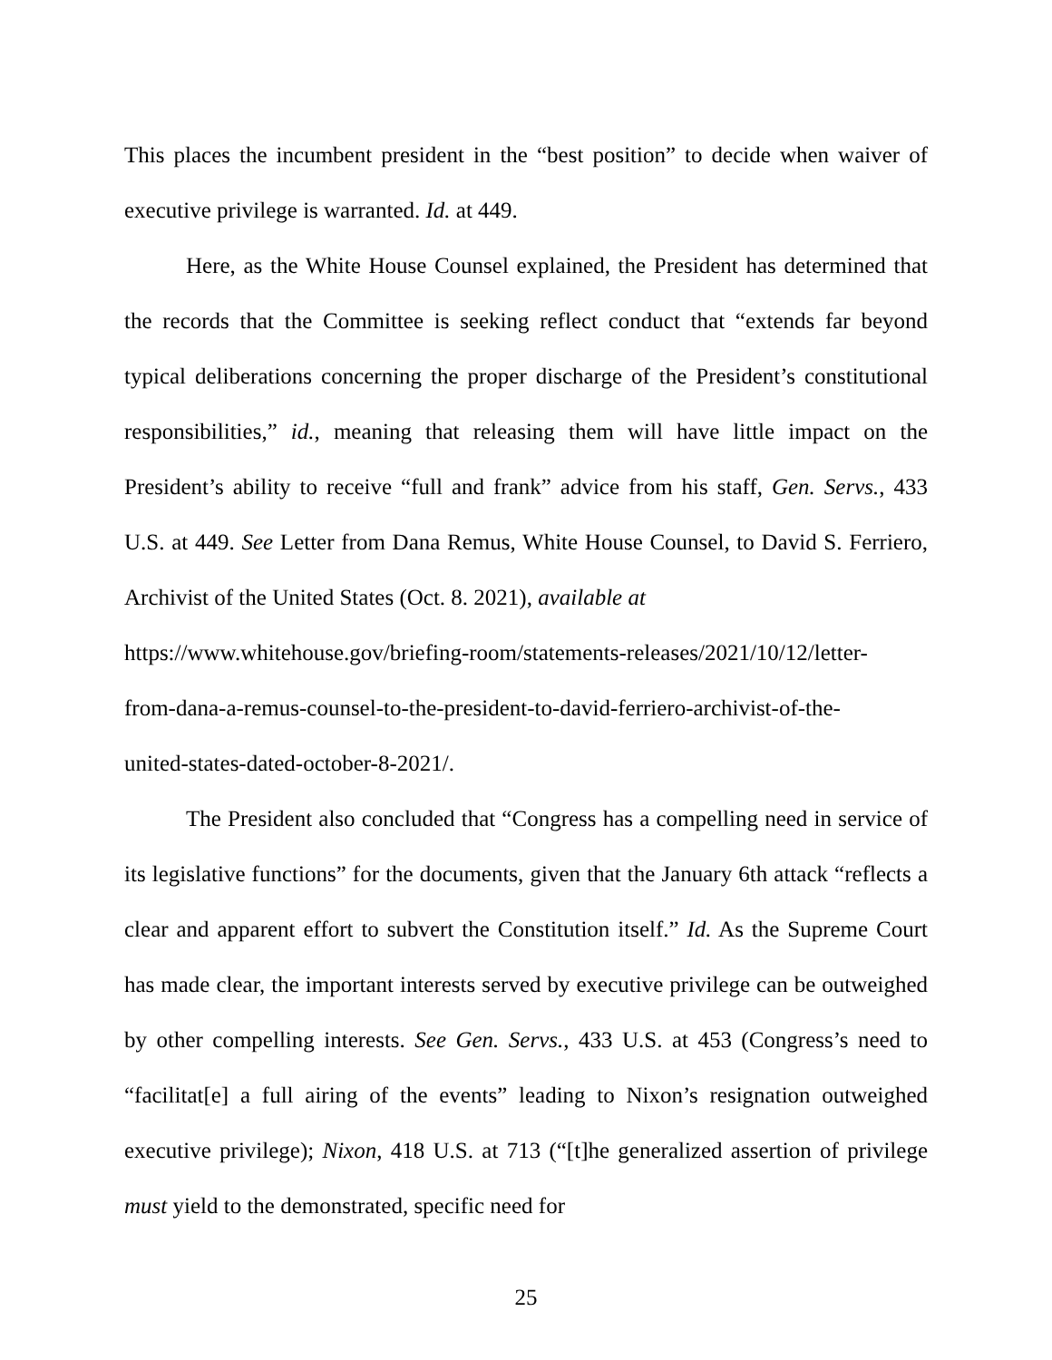This places the incumbent president in the “best position” to decide when waiver of executive privilege is warranted. Id. at 449.
Here, as the White House Counsel explained, the President has determined that the records that the Committee is seeking reflect conduct that “extends far beyond typical deliberations concerning the proper discharge of the President’s constitutional responsibilities,” id., meaning that releasing them will have little impact on the President’s ability to receive “full and frank” advice from his staff, Gen. Servs., 433 U.S. at 449. See Letter from Dana Remus, White House Counsel, to David S. Ferriero, Archivist of the United States (Oct. 8. 2021), available at
https://www.whitehouse.gov/briefing-room/statements-releases/2021/10/12/letter-
from-dana-a-remus-counsel-to-the-president-to-david-ferriero-archivist-of-the-
united-states-dated-october-8-2021/.
The President also concluded that “Congress has a compelling need in service of its legislative functions” for the documents, given that the January 6th attack “reflects a clear and apparent effort to subvert the Constitution itself.” Id. As the Supreme Court has made clear, the important interests served by executive privilege can be outweighed by other compelling interests. See Gen. Servs., 433 U.S. at 453 (Congress’s need to “facilitat[e] a full airing of the events” leading to Nixon’s resignation outweighed executive privilege); Nixon, 418 U.S. at 713 (“[t]he generalized assertion of privilege must yield to the demonstrated, specific need for
25